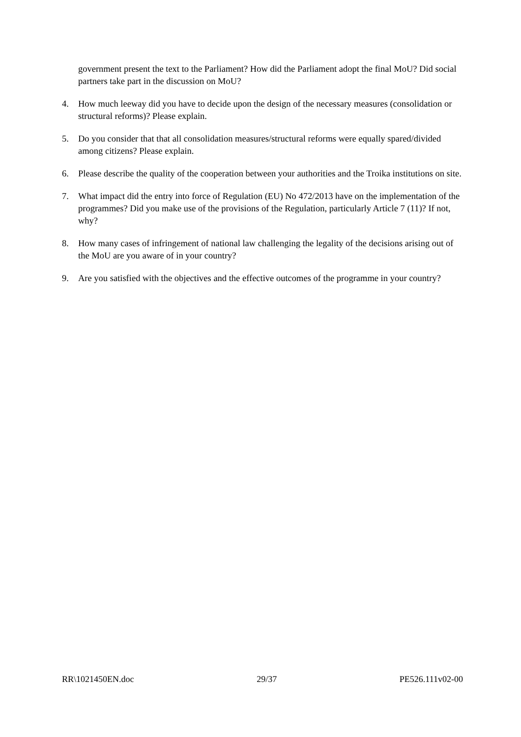government present the text to the Parliament? How did the Parliament adopt the final MoU? Did social partners take part in the discussion on MoU?
4. How much leeway did you have to decide upon the design of the necessary measures (consolidation or structural reforms)? Please explain.
5. Do you consider that that all consolidation measures/structural reforms were equally spared/divided among citizens? Please explain.
6. Please describe the quality of the cooperation between your authorities and the Troika institutions on site.
7. What impact did the entry into force of Regulation (EU) No 472/2013 have on the implementation of the programmes? Did you make use of the provisions of the Regulation, particularly Article 7 (11)? If not, why?
8. How many cases of infringement of national law challenging the legality of the decisions arising out of the MoU are you aware of in your country?
9. Are you satisfied with the objectives and the effective outcomes of the programme in your country?
RR\1021450EN.doc 29/37 PE526.111v02-00